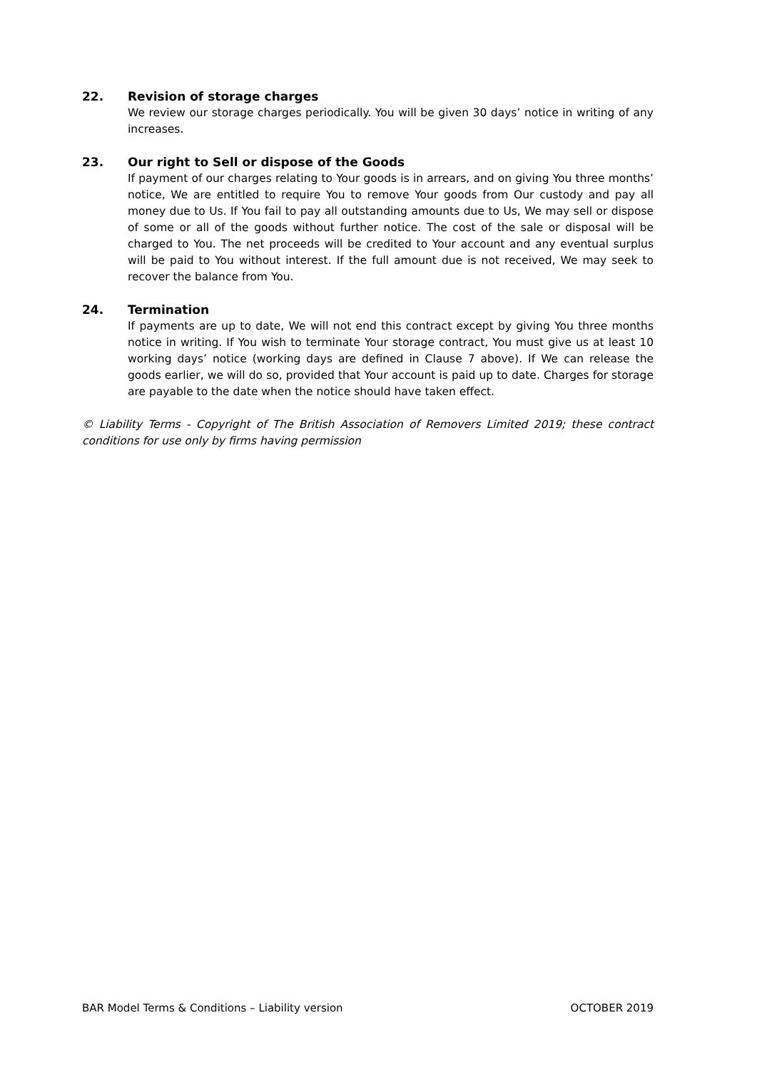22. Revision of storage charges
We review our storage charges periodically. You will be given 30 days’ notice in writing of any increases.
23. Our right to Sell or dispose of the Goods
If payment of our charges relating to Your goods is in arrears, and on giving You three months’ notice, We are entitled to require You to remove Your goods from Our custody and pay all money due to Us. If You fail to pay all outstanding amounts due to Us, We may sell or dispose of some or all of the goods without further notice. The cost of the sale or disposal will be charged to You. The net proceeds will be credited to Your account and any eventual surplus will be paid to You without interest. If the full amount due is not received, We may seek to recover the balance from You.
24. Termination
If payments are up to date, We will not end this contract except by giving You three months notice in writing. If You wish to terminate Your storage contract, You must give us at least 10 working days’ notice (working days are defined in Clause 7 above). If We can release the goods earlier, we will do so, provided that Your account is paid up to date. Charges for storage are payable to the date when the notice should have taken effect.
© Liability Terms - Copyright of The British Association of Removers Limited 2019; these contract conditions for use only by firms having permission
BAR Model Terms & Conditions – Liability version OCTOBER 2019